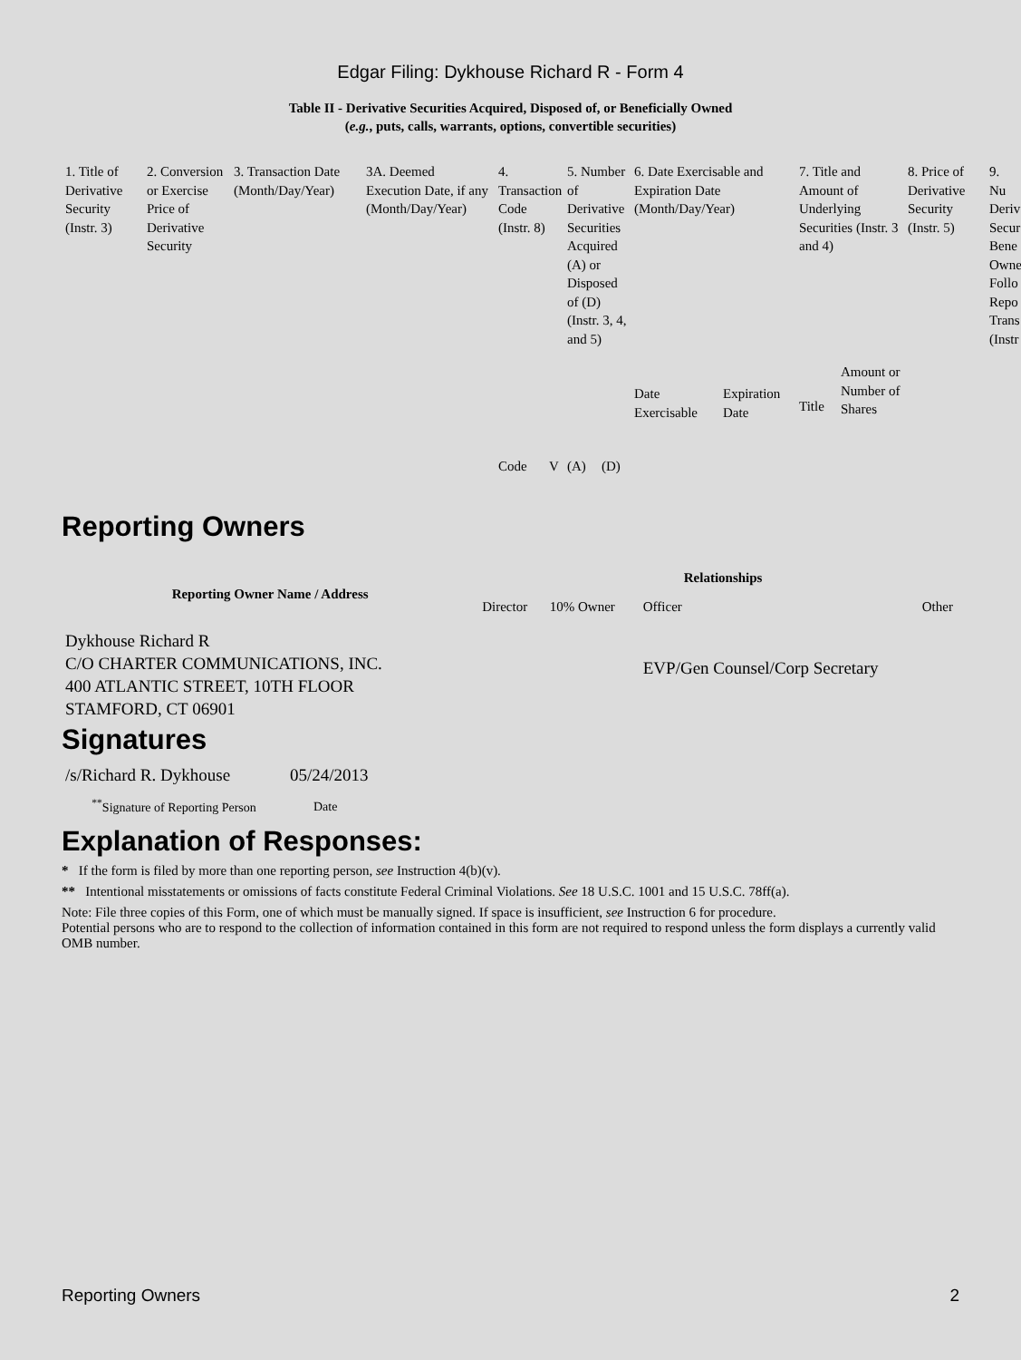Edgar Filing: Dykhouse Richard R - Form 4
Table II - Derivative Securities Acquired, Disposed of, or Beneficially Owned
(e.g., puts, calls, warrants, options, convertible securities)
| 1. Title of Derivative Security (Instr. 3) | 2. Conversion or Exercise Price of Derivative Security | 3. Transaction Date (Month/Day/Year) | 3A. Deemed Execution Date, if any (Month/Day/Year) | 4. Transaction Code (Instr. 8) | | 5. Number of Derivative Securities Acquired (A) or Disposed of (D) (Instr. 3, 4, and 5) | | 6. Date Exercisable and Expiration Date (Month/Day/Year) | | 7. Title and Amount of Underlying Securities (Instr. 3 and 4) | | 8. Price of Derivative Security (Instr. 5) | 9. Nu Deriv Secur Bene Owne Follo Repo Trans (Instr |
| --- | --- | --- | --- | --- | --- | --- | --- | --- | --- | --- | --- | --- | --- |
| | | | | Code | V | (A) | (D) | Date Exercisable | Expiration Date | Title | Amount or Number of Shares | | |
Reporting Owners
| Reporting Owner Name / Address | Relationships | | | |
| --- | --- | --- | --- | --- |
| | Director | 10% Owner | Officer | Other |
| Dykhouse Richard R C/O CHARTER COMMUNICATIONS, INC. 400 ATLANTIC STREET, 10TH FLOOR STAMFORD, CT 06901 | | | EVP/Gen Counsel/Corp Secretary | |
Signatures
| /s/Richard R. Dykhouse | 05/24/2013 |
| <sup>**</sup> Signature of Reporting Person | Date |
Explanation of Responses:
* If the form is filed by more than one reporting person, see Instruction 4(b)(v).
** Intentional misstatements or omissions of facts constitute Federal Criminal Violations. See 18 U.S.C. 1001 and 15 U.S.C. 78ff(a).
Note: File three copies of this Form, one of which must be manually signed. If space is insufficient, see Instruction 6 for procedure.
Potential persons who are to respond to the collection of information contained in this form are not required to respond unless the form displays a currently valid OMB number.
Reporting Owners 2